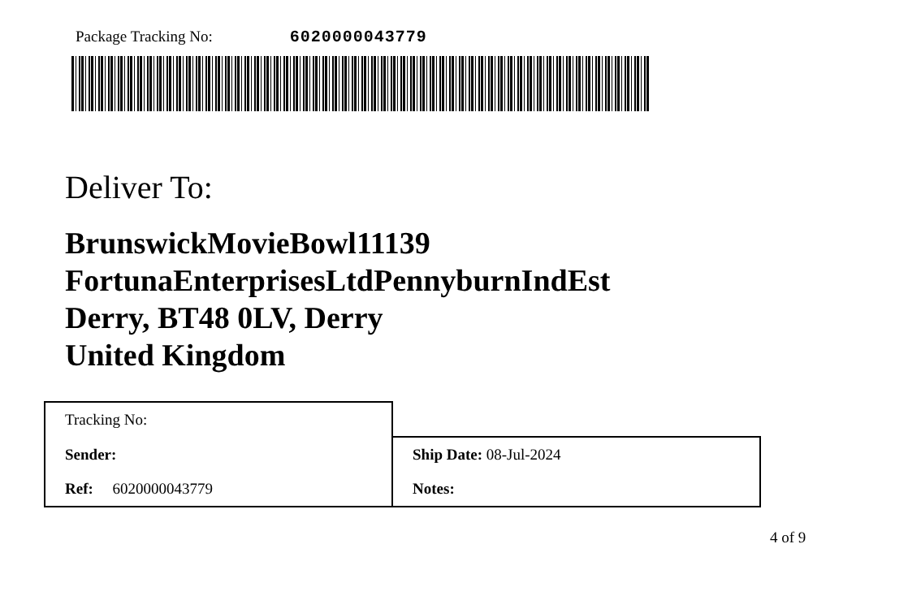Package Tracking No: 6020000043779
Deliver To:
BrunswickMovieBowl11139
FortunaEnterprisesLtdPennyburnIndEst
Derry, BT48 0LV, Derry
United Kingdom
| Tracking No: | |
| Sender: | Ship Date: 08-Jul-2024 |
| Ref: 6020000043779 | Notes: |
4 of 9